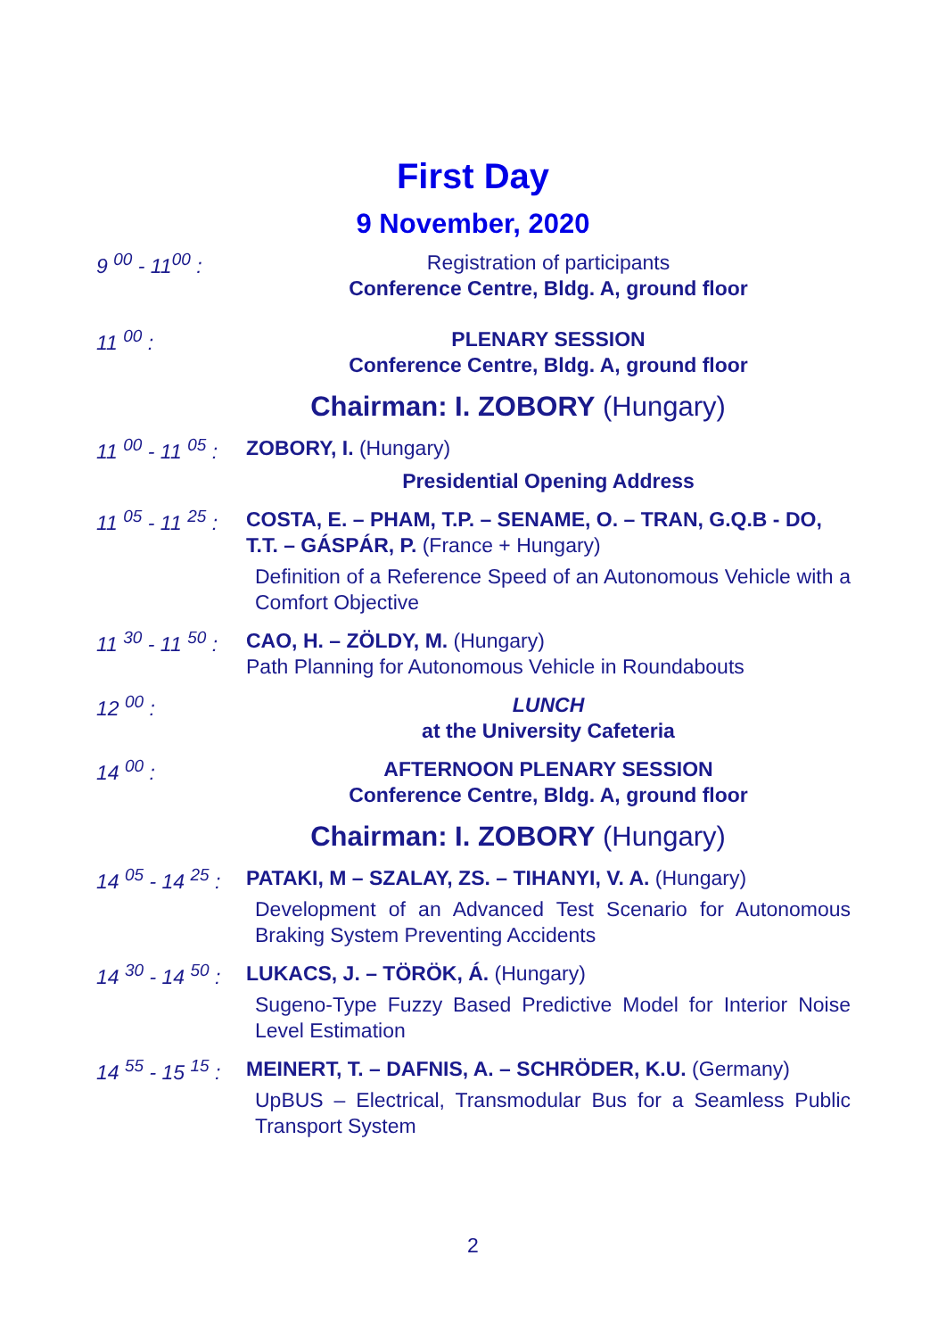First Day
9 November, 2020
9 <sup>00</sup> - 11<sup>00</sup> :
Registration of participants
Conference Centre, Bldg. A, ground floor
11 <sup>00</sup> :
PLENARY SESSION
Conference Centre, Bldg. A, ground floor
Chairman: I. ZOBORY (Hungary)
11 <sup>00</sup> - 11 <sup>05</sup> :
ZOBORY, I. (Hungary)
Presidential Opening Address
11 <sup>05</sup> - 11 <sup>25</sup> :
COSTA, E. – PHAM, T.P. – SENAME, O. – TRAN, G.Q.B - DO, T.T. – GÁSPÁR, P. (France + Hungary)
Definition of a Reference Speed of an Autonomous Vehicle with a Comfort Objective
11 <sup>30</sup> - 11 <sup>50</sup> :
CAO, H. – ZÖLDY, M. (Hungary)
Path Planning for Autonomous Vehicle in Roundabouts
12 <sup>00</sup> :
LUNCH
at the University Cafeteria
14 <sup>00</sup> :
AFTERNOON PLENARY SESSION
Conference Centre, Bldg. A, ground floor
Chairman: I. ZOBORY (Hungary)
14 <sup>05</sup> - 14 <sup>25</sup> :
PATAKI, M – SZALAY, ZS. – TIHANYI, V. A. (Hungary)
Development of an Advanced Test Scenario for Autonomous Braking System Preventing Accidents
14 <sup>30</sup> - 14 <sup>50</sup> :
LUKACS, J. – TÖRÖK, Á. (Hungary)
Sugeno-Type Fuzzy Based Predictive Model for Interior Noise Level Estimation
14 <sup>55</sup> - 15 <sup>15</sup> :
MEINERT, T. – DAFNIS, A. – SCHRÖDER, K.U. (Germany)
UpBUS – Electrical, Transmodular Bus for a Seamless Public Transport System
2